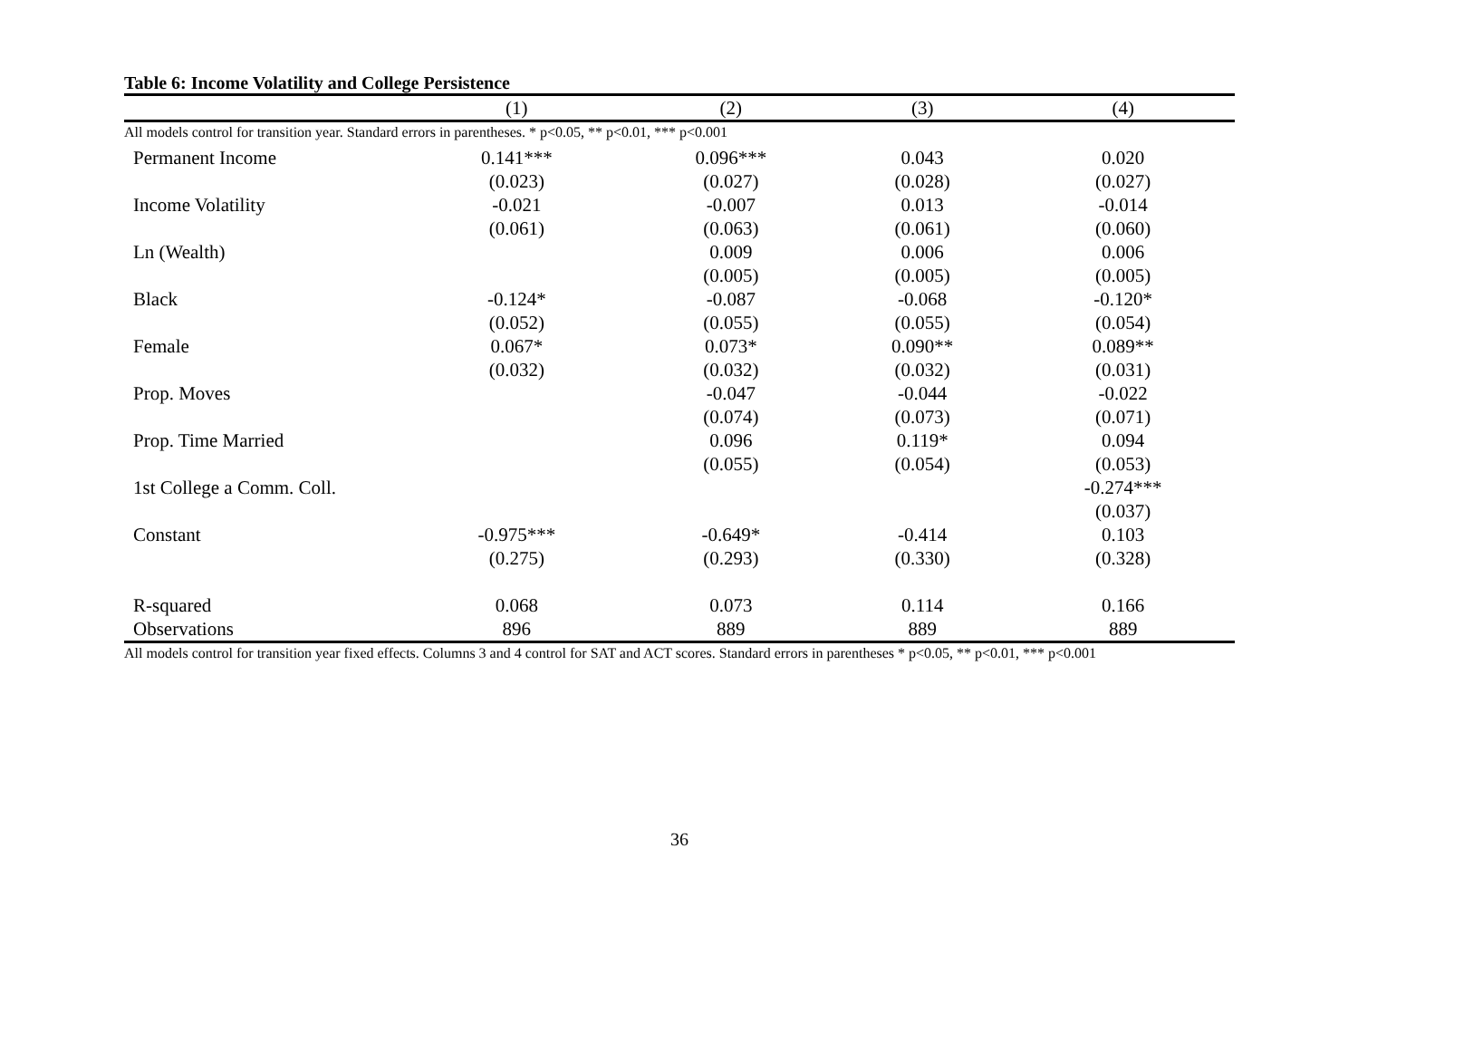All models control for transition year. Standard errors in parentheses. * p<0.05, ** p<0.01, *** p<0.001
Table 6: Income Volatility and College Persistence
| | (1) | (2) | (3) | (4) |
| --- | --- | --- | --- | --- |
| Permanent Income | 0.141*** | 0.096*** | 0.043 | 0.020 |
| | (0.023) | (0.027) | (0.028) | (0.027) |
| Income Volatility | -0.021 | -0.007 | 0.013 | -0.014 |
| | (0.061) | (0.063) | (0.061) | (0.060) |
| Ln (Wealth) | | 0.009 | 0.006 | 0.006 |
| | | (0.005) | (0.005) | (0.005) |
| Black | -0.124* | -0.087 | -0.068 | -0.120* |
| | (0.052) | (0.055) | (0.055) | (0.054) |
| Female | 0.067* | 0.073* | 0.090** | 0.089** |
| | (0.032) | (0.032) | (0.032) | (0.031) |
| Prop. Moves | | -0.047 | -0.044 | -0.022 |
| | | (0.074) | (0.073) | (0.071) |
| Prop. Time Married | | 0.096 | 0.119* | 0.094 |
| | | (0.055) | (0.054) | (0.053) |
| 1st College a Comm. Coll. | | | | -0.274*** |
| | | | | (0.037) |
| Constant | -0.975*** | -0.649* | -0.414 | 0.103 |
| | (0.275) | (0.293) | (0.330) | (0.328) |
| R-squared | 0.068 | 0.073 | 0.114 | 0.166 |
| Observations | 896 | 889 | 889 | 889 |
All models control for transition year fixed effects. Columns 3 and 4 control for SAT and ACT scores. Standard errors in parentheses * p<0.05, ** p<0.01, *** p<0.001
36